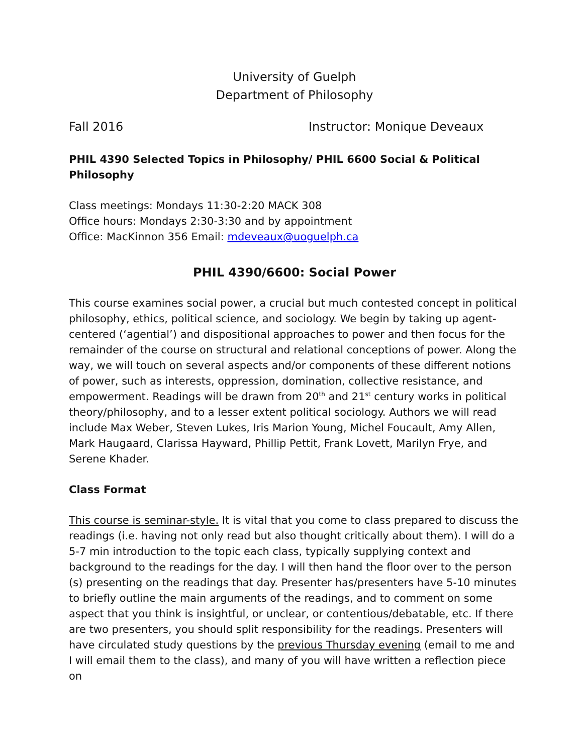University of Guelph
Department of Philosophy
Fall 2016 Instructor: Monique Deveaux
PHIL 4390 Selected Topics in Philosophy/ PHIL 6600 Social & Political Philosophy
Class meetings: Mondays 11:30-2:20 MACK 308
Office hours: Mondays 2:30-3:30 and by appointment
Office: MacKinnon 356 Email: mdeveaux@uoguelph.ca
PHIL 4390/6600: Social Power
This course examines social power, a crucial but much contested concept in political philosophy, ethics, political science, and sociology. We begin by taking up agent-centered (‘agential’) and dispositional approaches to power and then focus for the remainder of the course on structural and relational conceptions of power. Along the way, we will touch on several aspects and/or components of these different notions of power, such as interests, oppression, domination, collective resistance, and empowerment. Readings will be drawn from 20<sup>th</sup> and 21<sup>st</sup> century works in political theory/philosophy, and to a lesser extent political sociology. Authors we will read include Max Weber, Steven Lukes, Iris Marion Young, Michel Foucault, Amy Allen, Mark Haugaard, Clarissa Hayward, Phillip Pettit, Frank Lovett, Marilyn Frye, and Serene Khader.
Class Format
This course is seminar-style. It is vital that you come to class prepared to discuss the readings (i.e. having not only read but also thought critically about them). I will do a 5-7 min introduction to the topic each class, typically supplying context and background to the readings for the day. I will then hand the floor over to the person (s) presenting on the readings that day. Presenter has/presenters have 5-10 minutes to briefly outline the main arguments of the readings, and to comment on some aspect that you think is insightful, or unclear, or contentious/debatable, etc. If there are two presenters, you should split responsibility for the readings. Presenters will have circulated study questions by the previous Thursday evening (email to me and I will email them to the class), and many of you will have written a reflection piece on